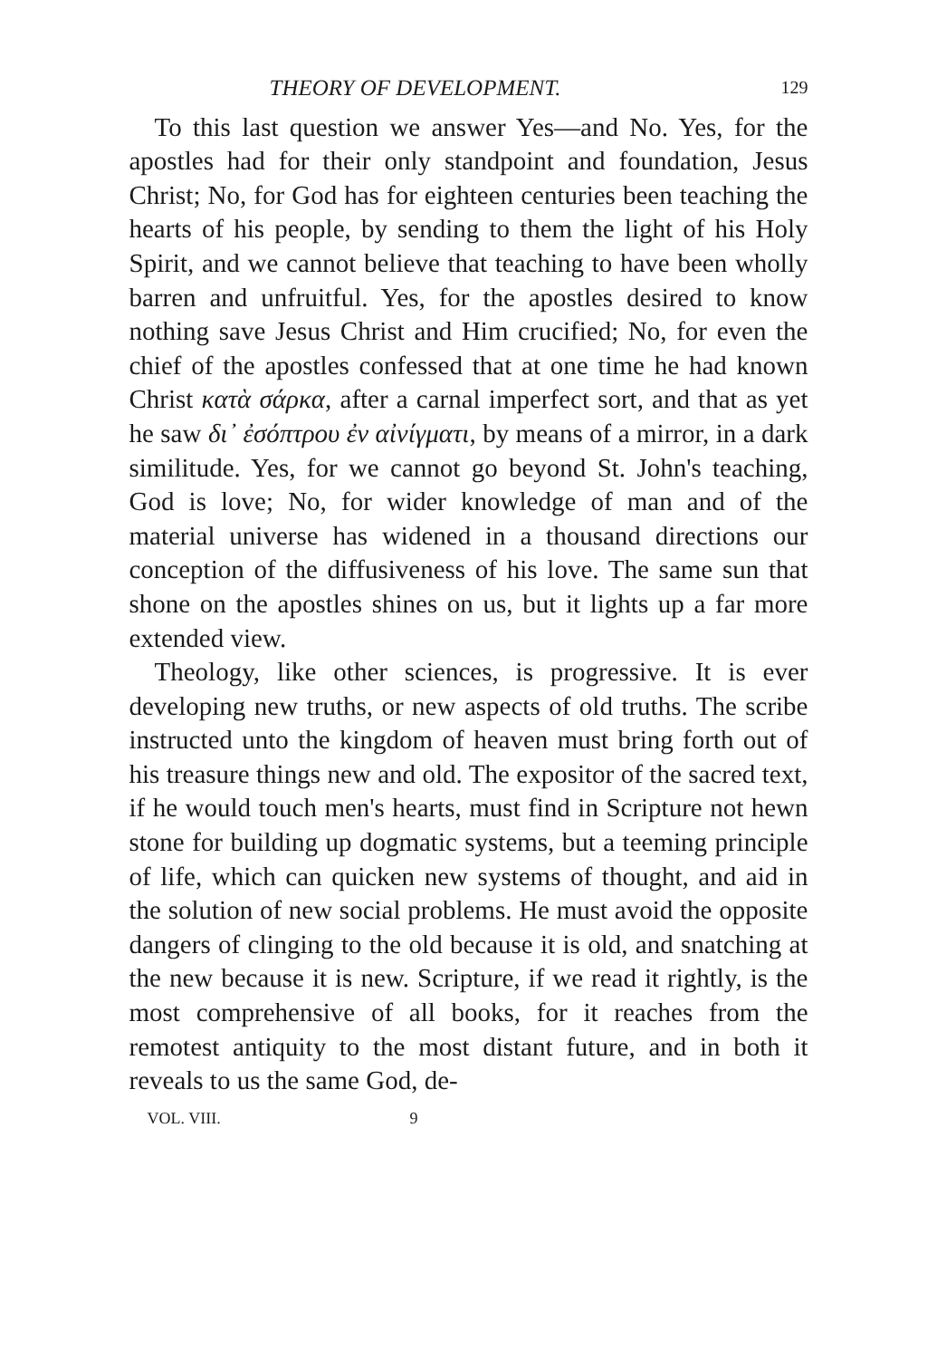THEORY OF DEVELOPMENT. 129
To this last question we answer Yes—and No. Yes, for the apostles had for their only standpoint and foundation, Jesus Christ; No, for God has for eighteen centuries been teaching the hearts of his people, by sending to them the light of his Holy Spirit, and we cannot believe that teaching to have been wholly barren and unfruitful. Yes, for the apostles desired to know nothing save Jesus Christ and Him crucified; No, for even the chief of the apostles confessed that at one time he had known Christ κατὰ σάρκα, after a carnal imperfect sort, and that as yet he saw δι᾽ ἐσόπτρου ἐν αἰνίγματι, by means of a mirror, in a dark similitude. Yes, for we cannot go beyond St. John's teaching, God is love; No, for wider knowledge of man and of the material universe has widened in a thousand directions our conception of the diffusiveness of his love. The same sun that shone on the apostles shines on us, but it lights up a far more extended view.
Theology, like other sciences, is progressive. It is ever developing new truths, or new aspects of old truths. The scribe instructed unto the kingdom of heaven must bring forth out of his treasure things new and old. The expositor of the sacred text, if he would touch men's hearts, must find in Scripture not hewn stone for building up dogmatic systems, but a teeming principle of life, which can quicken new systems of thought, and aid in the solution of new social problems. He must avoid the opposite dangers of clinging to the old because it is old, and snatching at the new because it is new. Scripture, if we read it rightly, is the most comprehensive of all books, for it reaches from the remotest antiquity to the most distant future, and in both it reveals to us the same God, de-
VOL. VIII. 9